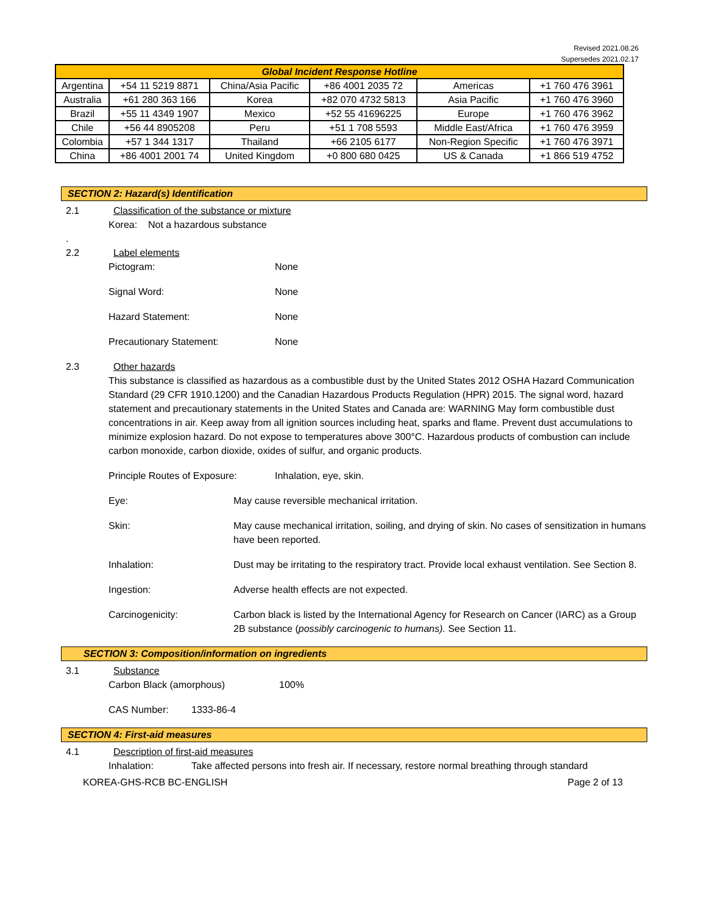Revised 2021.08.26
Supersedes 2021.02.17
| Global Incident Response Hotline | | | | | |
| --- | --- | --- | --- | --- | --- |
| Argentina | +54 11 5219 8871 | China/Asia Pacific | +86 4001 2035 72 | Americas | +1 760 476 3961 |
| Australia | +61 280 363 166 | Korea | +82 070 4732 5813 | Asia Pacific | +1 760 476 3960 |
| Brazil | +55 11 4349 1907 | Mexico | +52 55 41696225 | Europe | +1 760 476 3962 |
| Chile | +56 44 8905208 | Peru | +51 1 708 5593 | Middle East/Africa | +1 760 476 3959 |
| Colombia | +57 1 344 1317 | Thailand | +66 2105 6177 | Non-Region Specific | +1 760 476 3971 |
| China | +86 4001 2001 74 | United Kingdom | +0 800 680 0425 | US & Canada | +1 866 519 4752 |
SECTION 2: Hazard(s) Identification
2.1 Classification of the substance or mixture
Korea: Not a hazardous substance
.
2.2 Label elements
Pictogram: None
Signal Word: None
Hazard Statement: None
Precautionary Statement: None
2.3 Other hazards
This substance is classified as hazardous as a combustible dust by the United States 2012 OSHA Hazard Communication Standard (29 CFR 1910.1200) and the Canadian Hazardous Products Regulation (HPR) 2015. The signal word, hazard statement and precautionary statements in the United States and Canada are: WARNING May form combustible dust concentrations in air. Keep away from all ignition sources including heat, sparks and flame. Prevent dust accumulations to minimize explosion hazard. Do not expose to temperatures above 300°C. Hazardous products of combustion can include carbon monoxide, carbon dioxide, oxides of sulfur, and organic products.
Principle Routes of Exposure: Inhalation, eye, skin.
Eye: May cause reversible mechanical irritation.
Skin: May cause mechanical irritation, soiling, and drying of skin. No cases of sensitization in humans have been reported.
Inhalation: Dust may be irritating to the respiratory tract. Provide local exhaust ventilation. See Section 8.
Ingestion: Adverse health effects are not expected.
Carcinogenicity: Carbon black is listed by the International Agency for Research on Cancer (IARC) as a Group 2B substance (possibly carcinogenic to humans). See Section 11.
SECTION 3: Composition/information on ingredients
3.1 Substance
Carbon Black (amorphous) 100%
CAS Number: 1333-86-4
SECTION 4: First-aid measures
4.1 Description of first-aid measures
Inhalation: Take affected persons into fresh air. If necessary, restore normal breathing through standard
KOREA-GHS-RCB BC-ENGLISH Page 2 of 13